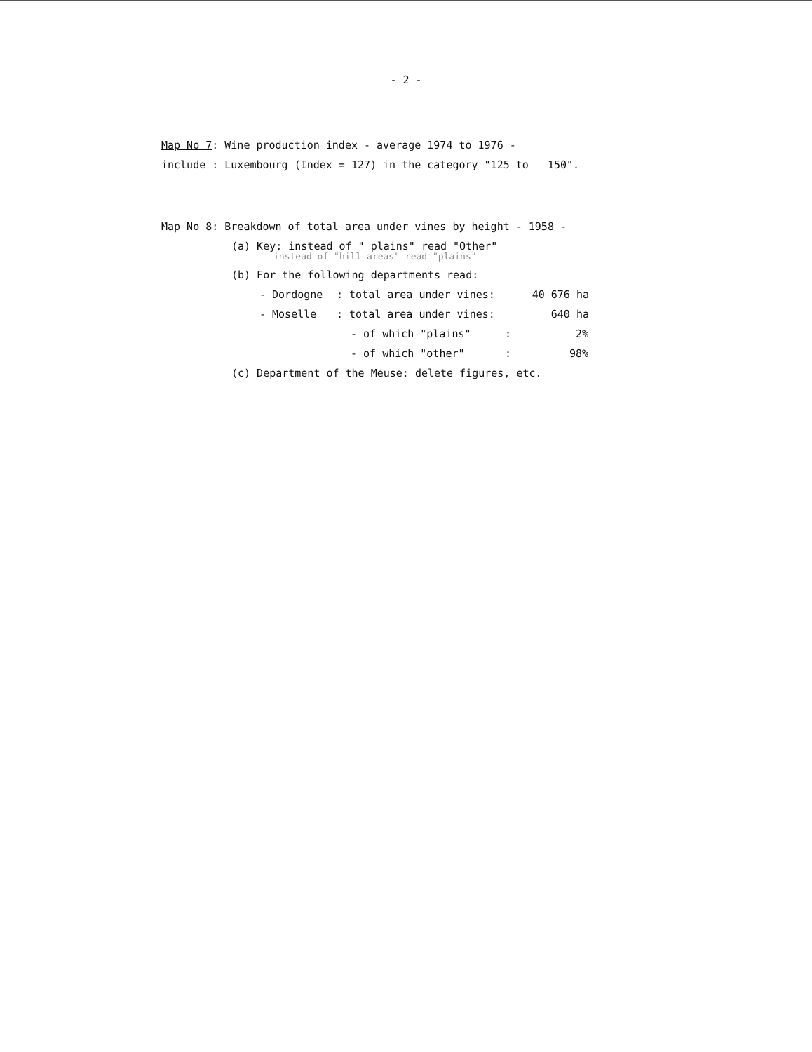- 2 -
Map No 7: Wine production index - average 1974 to 1976 -
include : Luxembourg (Index = 127) in the category "125 to 150".
Map No 8: Breakdown of total area under vines by height - 1958 -
(a) Key: instead of " plains" read "Other"
instead of "hill areas" read "plains"
(b) For the following departments read:
- Dordogne: total area under vines: 40 676 ha
- Moselle: total area under vines: 640 ha
- of which "plains": 2%
- of which "other": 98%
(c) Department of the Meuse: delete figures, etc.